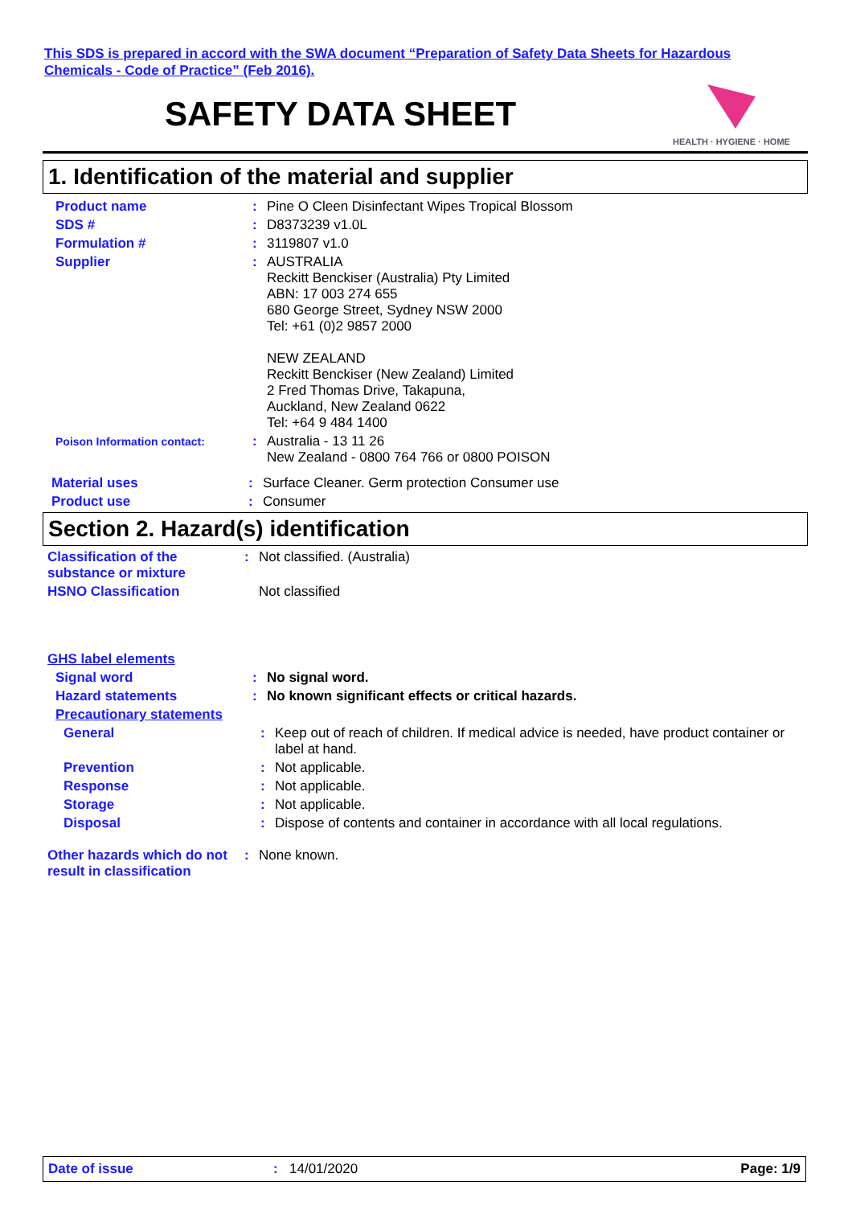This SDS is prepared in accord with the SWA document “Preparation of Safety Data Sheets for Hazardous Chemicals - Code of Practice” (Feb 2016).
SAFETY DATA SHEET
HEALTH · HYGIENE · HOME
1. Identification of the material and supplier
Product name : Pine O Cleen Disinfectant Wipes Tropical Blossom
SDS # : D8373239 v1.0L
Formulation # : 3119807 v1.0
Supplier : AUSTRALIA
Reckitt Benckiser (Australia) Pty Limited
ABN: 17 003 274 655
680 George Street, Sydney NSW 2000
Tel: +61 (0)2 9857 2000
NEW ZEALAND
Reckitt Benckiser (New Zealand) Limited
2 Fred Thomas Drive, Takapuna,
Auckland, New Zealand 0622
Tel: +64 9 484 1400
Poison Information contact:
: Australia - 13 11 26
New Zealand - 0800 764 766 or 0800 POISON
Material uses : Surface Cleaner. Germ protection Consumer use
Product use : Consumer
Section 2. Hazard(s) identification
Classification of the substance or mixture
: Not classified. (Australia)
HSNO Classification Not classified
GHS label elements
Signal word : No signal word.
Hazard statements : No known significant effects or critical hazards.
Precautionary statements
General : Keep out of reach of children. If medical advice is needed, have product container or label at hand.
Prevention : Not applicable.
Response : Not applicable.
Storage : Not applicable.
Disposal : Dispose of contents and container in accordance with all local regulations.
Other hazards which do not result in classification
: None known.
Date of issue : 14/01/2020 Page: 1/9